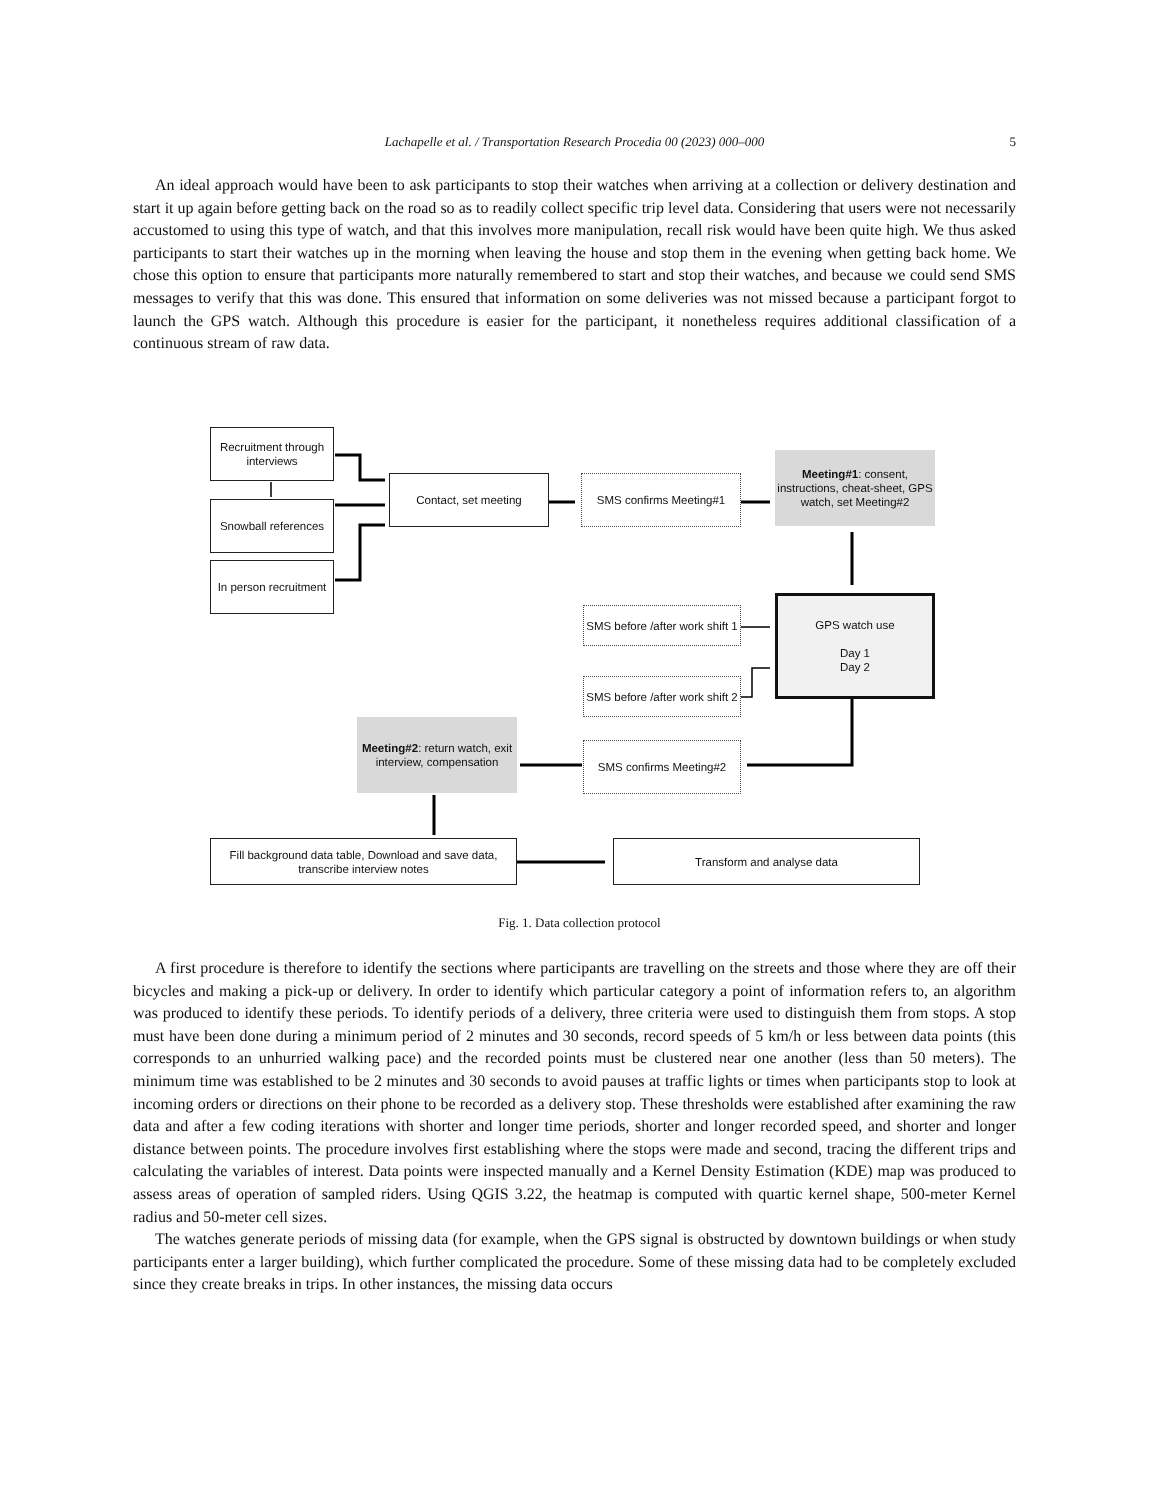Lachapelle et al. / Transportation Research Procedia 00 (2023) 000–000
5
An ideal approach would have been to ask participants to stop their watches when arriving at a collection or delivery destination and start it up again before getting back on the road so as to readily collect specific trip level data. Considering that users were not necessarily accustomed to using this type of watch, and that this involves more manipulation, recall risk would have been quite high. We thus asked participants to start their watches up in the morning when leaving the house and stop them in the evening when getting back home. We chose this option to ensure that participants more naturally remembered to start and stop their watches, and because we could send SMS messages to verify that this was done. This ensured that information on some deliveries was not missed because a participant forgot to launch the GPS watch. Although this procedure is easier for the participant, it nonetheless requires additional classification of a continuous stream of raw data.
Recruitment through interviews
Snowball references
In person recruitment
Contact, set meeting SMS confirms Meeting#1
Meeting#1: consent, instructions, cheat-sheet, GPS watch, set Meeting#2
SMS before /after work shift 1
SMS before /after work shift 2
GPS watch use
Day 1
Day 2
Meeting#2: return watch, exit interview, compensation
SMS confirms Meeting#2
Fill background data table, Download and save data, transcribe interview notes
Transform and analyse data
Fig. 1. Data collection protocol
A first procedure is therefore to identify the sections where participants are travelling on the streets and those where they are off their bicycles and making a pick-up or delivery. In order to identify which particular category a point of information refers to, an algorithm was produced to identify these periods. To identify periods of a delivery, three criteria were used to distinguish them from stops. A stop must have been done during a minimum period of 2 minutes and 30 seconds, record speeds of 5 km/h or less between data points (this corresponds to an unhurried walking pace) and the recorded points must be clustered near one another (less than 50 meters). The minimum time was established to be 2 minutes and 30 seconds to avoid pauses at traffic lights or times when participants stop to look at incoming orders or directions on their phone to be recorded as a delivery stop. These thresholds were established after examining the raw data and after a few coding iterations with shorter and longer time periods, shorter and longer recorded speed, and shorter and longer distance between points. The procedure involves first establishing where the stops were made and second, tracing the different trips and calculating the variables of interest. Data points were inspected manually and a Kernel Density Estimation (KDE) map was produced to assess areas of operation of sampled riders. Using QGIS 3.22, the heatmap is computed with quartic kernel shape, 500-meter Kernel radius and 50-meter cell sizes.
The watches generate periods of missing data (for example, when the GPS signal is obstructed by downtown buildings or when study participants enter a larger building), which further complicated the procedure. Some of these missing data had to be completely excluded since they create breaks in trips. In other instances, the missing data occurs